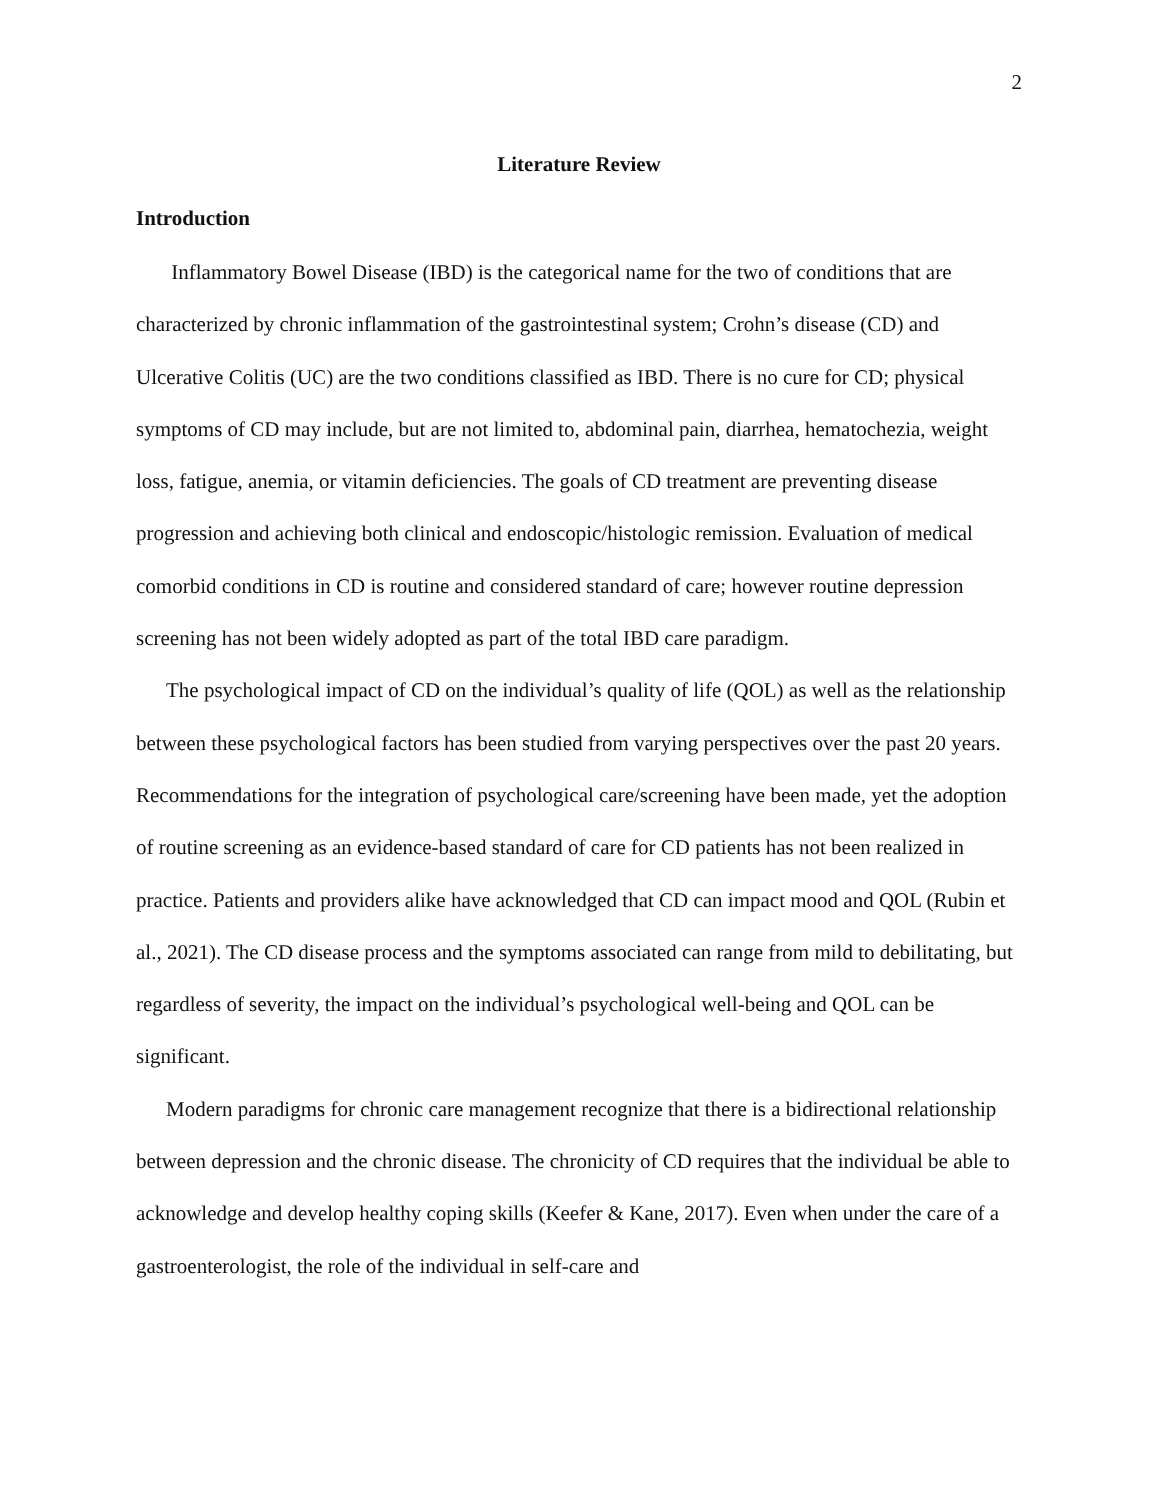2
Literature Review
Introduction
Inflammatory Bowel Disease (IBD) is the categorical name for the two of conditions that are characterized by chronic inflammation of the gastrointestinal system; Crohn’s disease (CD) and Ulcerative Colitis (UC) are the two conditions classified as IBD. There is no cure for CD; physical symptoms of CD may include, but are not limited to, abdominal pain, diarrhea, hematochezia, weight loss, fatigue, anemia, or vitamin deficiencies. The goals of CD treatment are preventing disease progression and achieving both clinical and endoscopic/histologic remission. Evaluation of medical comorbid conditions in CD is routine and considered standard of care; however routine depression screening has not been widely adopted as part of the total IBD care paradigm.
The psychological impact of CD on the individual’s quality of life (QOL) as well as the relationship between these psychological factors has been studied from varying perspectives over the past 20 years. Recommendations for the integration of psychological care/screening have been made, yet the adoption of routine screening as an evidence-based standard of care for CD patients has not been realized in practice. Patients and providers alike have acknowledged that CD can impact mood and QOL (Rubin et al., 2021). The CD disease process and the symptoms associated can range from mild to debilitating, but regardless of severity, the impact on the individual’s psychological well-being and QOL can be significant.
Modern paradigms for chronic care management recognize that there is a bidirectional relationship between depression and the chronic disease. The chronicity of CD requires that the individual be able to acknowledge and develop healthy coping skills (Keefer & Kane, 2017). Even when under the care of a gastroenterologist, the role of the individual in self-care and